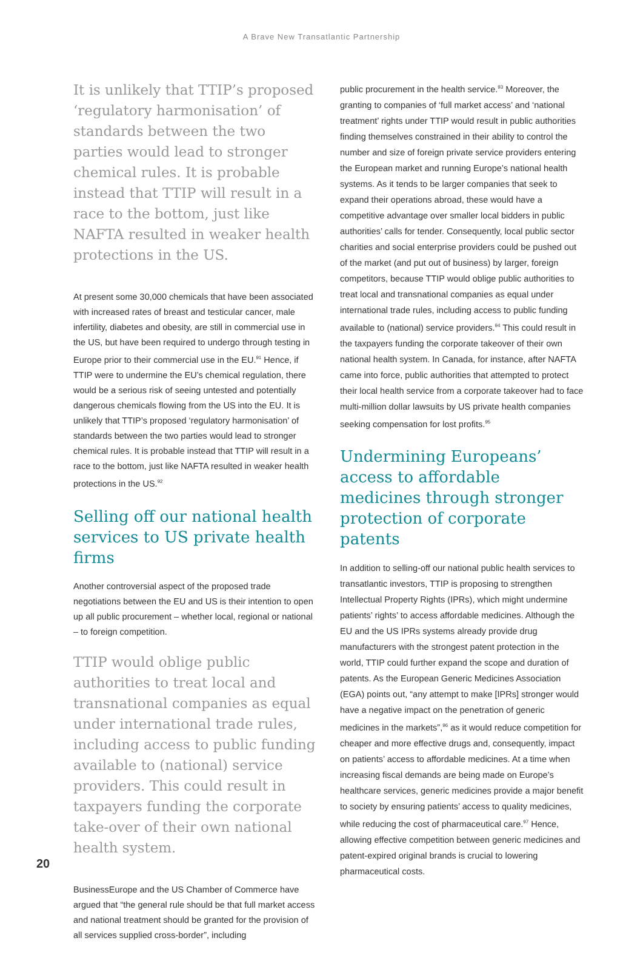A Brave New Transatlantic Partnership
It is unlikely that TTIP’s proposed ‘regulatory harmonisation’ of standards between the two parties would lead to stronger chemical rules. It is probable instead that TTIP will result in a race to the bottom, just like NAFTA resulted in weaker health protections in the US.
At present some 30,000 chemicals that have been associated with increased rates of breast and testicular cancer, male infertility, diabetes and obesity, are still in commercial use in the US, but have been required to undergo through testing in Europe prior to their commercial use in the EU.<sup>91</sup> Hence, if TTIP were to undermine the EU’s chemical regulation, there would be a serious risk of seeing untested and potentially dangerous chemicals flowing from the US into the EU. It is unlikely that TTIP’s proposed ‘regulatory harmonisation’ of standards between the two parties would lead to stronger chemical rules. It is probable instead that TTIP will result in a race to the bottom, just like NAFTA resulted in weaker health protections in the US.<sup>92</sup>
Selling off our national health services to US private health firms
Another controversial aspect of the proposed trade negotiations between the EU and US is their intention to open up all public procurement – whether local, regional or national – to foreign competition.
TTIP would oblige public authorities to treat local and transnational companies as equal under international trade rules, including access to public funding available to (national) service providers. This could result in taxpayers funding the corporate take-over of their own national health system.
BusinessEurope and the US Chamber of Commerce have argued that “the general rule should be that full market access and national treatment should be granted for the provision of all services supplied cross-border”, including
public procurement in the health service.<sup>93</sup> Moreover, the granting to companies of ‘full market access’ and ‘national treatment’ rights under TTIP would result in public authorities finding themselves constrained in their ability to control the number and size of foreign private service providers entering the European market and running Europe’s national health systems. As it tends to be larger companies that seek to expand their operations abroad, these would have a competitive advantage over smaller local bidders in public authorities’ calls for tender. Consequently, local public sector charities and social enterprise providers could be pushed out of the market (and put out of business) by larger, foreign competitors, because TTIP would oblige public authorities to treat local and transnational companies as equal under international trade rules, including access to public funding available to (national) service providers.<sup>94</sup> This could result in the taxpayers funding the corporate takeover of their own national health system. In Canada, for instance, after NAFTA came into force, public authorities that attempted to protect their local health service from a corporate takeover had to face multi-million dollar lawsuits by US private health companies seeking compensation for lost profits.<sup>95</sup>
Undermining Europeans’ access to affordable medicines through stronger protection of corporate patents
In addition to selling-off our national public health services to transatlantic investors, TTIP is proposing to strengthen Intellectual Property Rights (IPRs), which might undermine patients’ rights’ to access affordable medicines. Although the EU and the US IPRs systems already provide drug manufacturers with the strongest patent protection in the world, TTIP could further expand the scope and duration of patents. As the European Generic Medicines Association (EGA) points out, “any attempt to make [IPRs] stronger would have a negative impact on the penetration of generic medicines in the markets”,<sup>96</sup> as it would reduce competition for cheaper and more effective drugs and, consequently, impact on patients’ access to affordable medicines. At a time when increasing fiscal demands are being made on Europe’s healthcare services, generic medicines provide a major benefit to society by ensuring patients’ access to quality medicines, while reducing the cost of pharmaceutical care.<sup>97</sup> Hence, allowing effective competition between generic medicines and patent-expired original brands is crucial to lowering pharmaceutical costs.
20